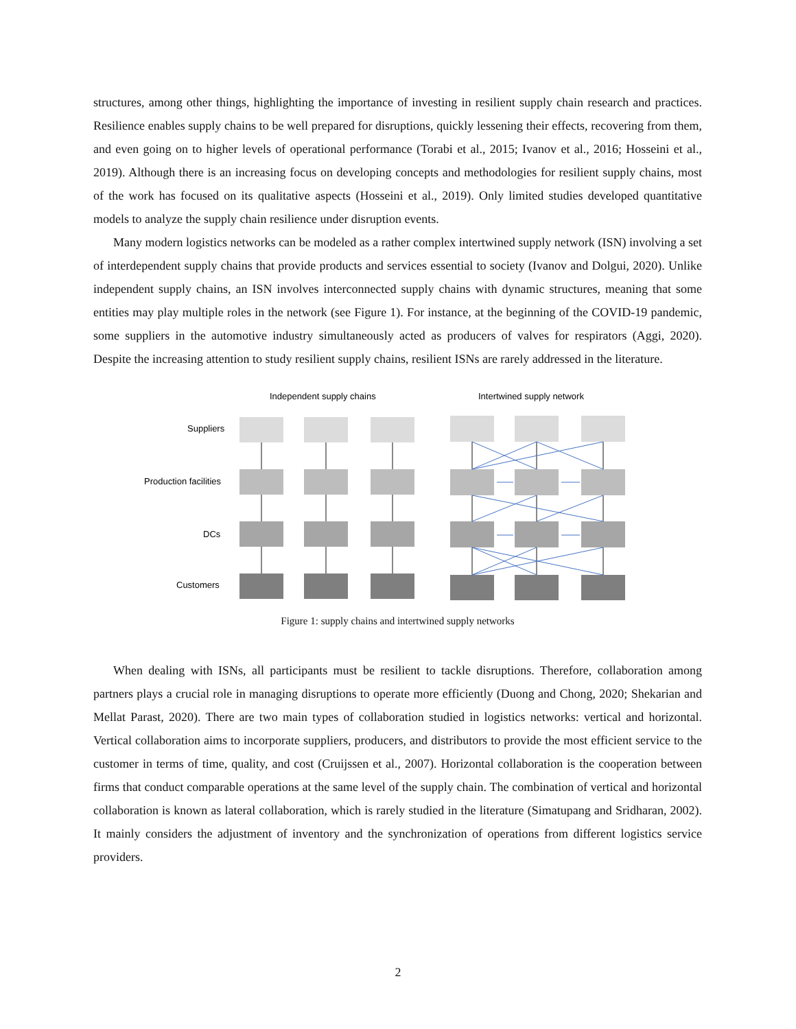structures, among other things, highlighting the importance of investing in resilient supply chain research and practices. Resilience enables supply chains to be well prepared for disruptions, quickly lessening their effects, recovering from them, and even going on to higher levels of operational performance (Torabi et al., 2015; Ivanov et al., 2016; Hosseini et al., 2019). Although there is an increasing focus on developing concepts and methodologies for resilient supply chains, most of the work has focused on its qualitative aspects (Hosseini et al., 2019). Only limited studies developed quantitative models to analyze the supply chain resilience under disruption events.
Many modern logistics networks can be modeled as a rather complex intertwined supply network (ISN) involving a set of interdependent supply chains that provide products and services essential to society (Ivanov and Dolgui, 2020). Unlike independent supply chains, an ISN involves interconnected supply chains with dynamic structures, meaning that some entities may play multiple roles in the network (see Figure 1). For instance, at the beginning of the COVID-19 pandemic, some suppliers in the automotive industry simultaneously acted as producers of valves for respirators (Aggi, 2020). Despite the increasing attention to study resilient supply chains, resilient ISNs are rarely addressed in the literature.
Independent supply chains
Intertwined supply network
Suppliers
Production facilities
DCs
Customers
Figure 1: supply chains and intertwined supply networks
When dealing with ISNs, all participants must be resilient to tackle disruptions. Therefore, collaboration among partners plays a crucial role in managing disruptions to operate more efficiently (Duong and Chong, 2020; Shekarian and Mellat Parast, 2020). There are two main types of collaboration studied in logistics networks: vertical and horizontal. Vertical collaboration aims to incorporate suppliers, producers, and distributors to provide the most efficient service to the customer in terms of time, quality, and cost (Cruijssen et al., 2007). Horizontal collaboration is the cooperation between firms that conduct comparable operations at the same level of the supply chain. The combination of vertical and horizontal collaboration is known as lateral collaboration, which is rarely studied in the literature (Simatupang and Sridharan, 2002). It mainly considers the adjustment of inventory and the synchronization of operations from different logistics service providers.
2